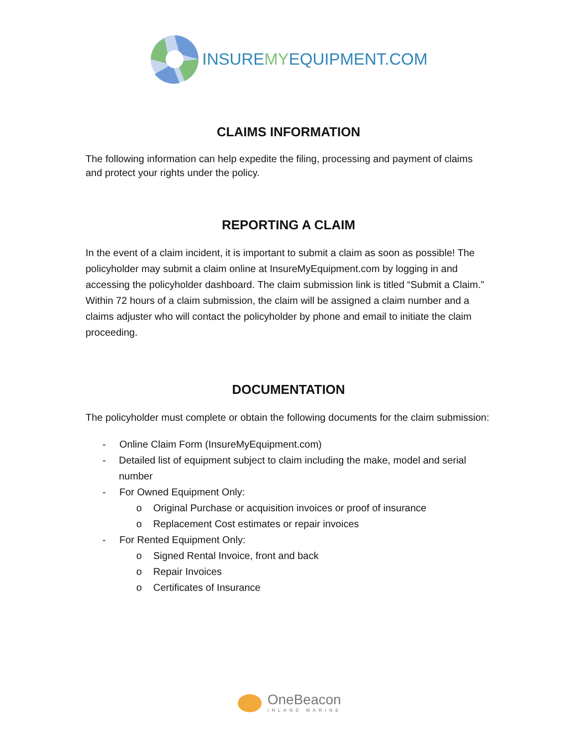INSUREMYEQUIPMENT.COM
CLAIMS INFORMATION
The following information can help expedite the filing, processing and payment of claims and protect your rights under the policy.
REPORTING A CLAIM
In the event of a claim incident, it is important to submit a claim as soon as possible! The policyholder may submit a claim online at InsureMyEquipment.com by logging in and accessing the policyholder dashboard. The claim submission link is titled “Submit a Claim.” Within 72 hours of a claim submission, the claim will be assigned a claim number and a claims adjuster who will contact the policyholder by phone and email to initiate the claim proceeding.
DOCUMENTATION
The policyholder must complete or obtain the following documents for the claim submission:
- Online Claim Form (InsureMyEquipment.com)
- Detailed list of equipment subject to claim including the make, model and serial number
- For Owned Equipment Only:
o Original Purchase or acquisition invoices or proof of insurance
o Replacement Cost estimates or repair invoices
- For Rented Equipment Only:
o Signed Rental Invoice, front and back
o Repair Invoices
o Certificates of Insurance
OneBeacon
INLAND MARINE